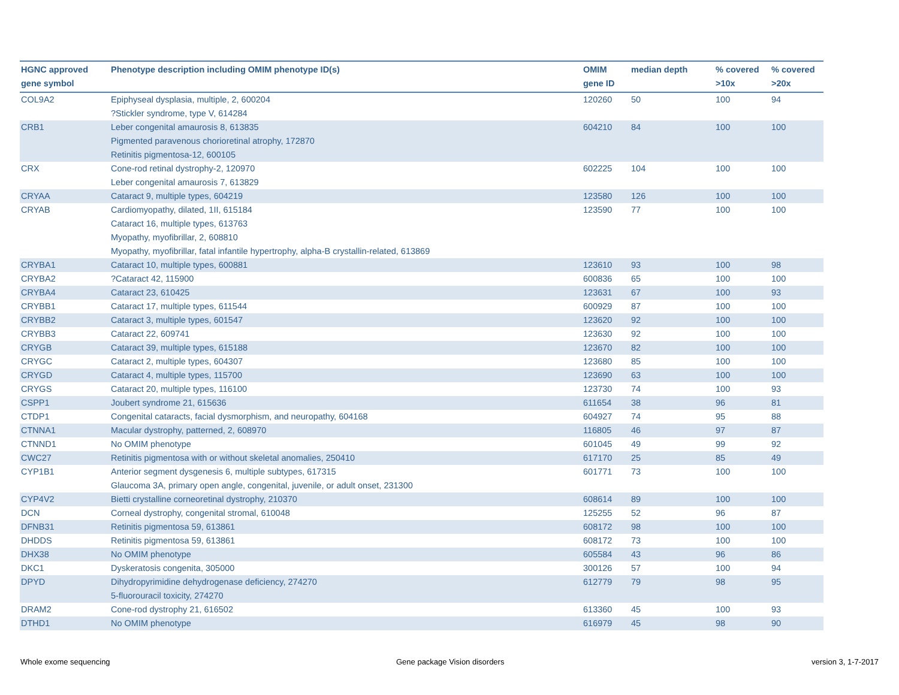| HGNC approved gene symbol | Phenotype description including OMIM phenotype ID(s) | OMIM gene ID | median depth | % covered >10x | % covered >20x |
| --- | --- | --- | --- | --- | --- |
| COL9A2 | Epiphyseal dysplasia, multiple, 2, 600204 ?Stickler syndrome, type V, 614284 | 120260 | 50 | 100 | 94 |
| CRB1 | Leber congenital amaurosis 8, 613835 Pigmented paravenous chorioretinal atrophy, 172870 Retinitis pigmentosa-12, 600105 | 604210 | 84 | 100 | 100 |
| CRX | Cone-rod retinal dystrophy-2, 120970 Leber congenital amaurosis 7, 613829 | 602225 | 104 | 100 | 100 |
| CRYAA | Cataract 9, multiple types, 604219 | 123580 | 126 | 100 | 100 |
| CRYAB | Cardiomyopathy, dilated, 1II, 615184 Cataract 16, multiple types, 613763 Myopathy, myofibrillar, 2, 608810 Myopathy, myofibrillar, fatal infantile hypertrophy, alpha-B crystallin-related, 613869 | 123590 | 77 | 100 | 100 |
| CRYBA1 | Cataract 10, multiple types, 600881 | 123610 | 93 | 100 | 98 |
| CRYBA2 | ?Cataract 42, 115900 | 600836 | 65 | 100 | 100 |
| CRYBA4 | Cataract 23, 610425 | 123631 | 67 | 100 | 93 |
| CRYBB1 | Cataract 17, multiple types, 611544 | 600929 | 87 | 100 | 100 |
| CRYBB2 | Cataract 3, multiple types, 601547 | 123620 | 92 | 100 | 100 |
| CRYBB3 | Cataract 22, 609741 | 123630 | 92 | 100 | 100 |
| CRYGB | Cataract 39, multiple types, 615188 | 123670 | 82 | 100 | 100 |
| CRYGC | Cataract 2, multiple types, 604307 | 123680 | 85 | 100 | 100 |
| CRYGD | Cataract 4, multiple types, 115700 | 123690 | 63 | 100 | 100 |
| CRYGS | Cataract 20, multiple types, 116100 | 123730 | 74 | 100 | 93 |
| CSPP1 | Joubert syndrome 21, 615636 | 611654 | 38 | 96 | 81 |
| CTDP1 | Congenital cataracts, facial dysmorphism, and neuropathy, 604168 | 604927 | 74 | 95 | 88 |
| CTNNA1 | Macular dystrophy, patterned, 2, 608970 | 116805 | 46 | 97 | 87 |
| CTNND1 | No OMIM phenotype | 601045 | 49 | 99 | 92 |
| CWC27 | Retinitis pigmentosa with or without skeletal anomalies, 250410 | 617170 | 25 | 85 | 49 |
| CYP1B1 | Anterior segment dysgenesis 6, multiple subtypes, 617315 Glaucoma 3A, primary open angle, congenital, juvenile, or adult onset, 231300 | 601771 | 73 | 100 | 100 |
| CYP4V2 | Bietti crystalline corneoretinal dystrophy, 210370 | 608614 | 89 | 100 | 100 |
| DCN | Corneal dystrophy, congenital stromal, 610048 | 125255 | 52 | 96 | 87 |
| DFNB31 | Retinitis pigmentosa 59, 613861 | 608172 | 98 | 100 | 100 |
| DHDDS | Retinitis pigmentosa 59, 613861 | 608172 | 73 | 100 | 100 |
| DHX38 | No OMIM phenotype | 605584 | 43 | 96 | 86 |
| DKC1 | Dyskeratosis congenita, 305000 | 300126 | 57 | 100 | 94 |
| DPYD | Dihydropyrimidine dehydrogenase deficiency, 274270 5-fluorouracil toxicity, 274270 | 612779 | 79 | 98 | 95 |
| DRAM2 | Cone-rod dystrophy 21, 616502 | 613360 | 45 | 100 | 93 |
| DTHD1 | No OMIM phenotype | 616979 | 45 | 98 | 90 |
Whole exome sequencing Gene package Vision disorders version 3, 1-7-2017